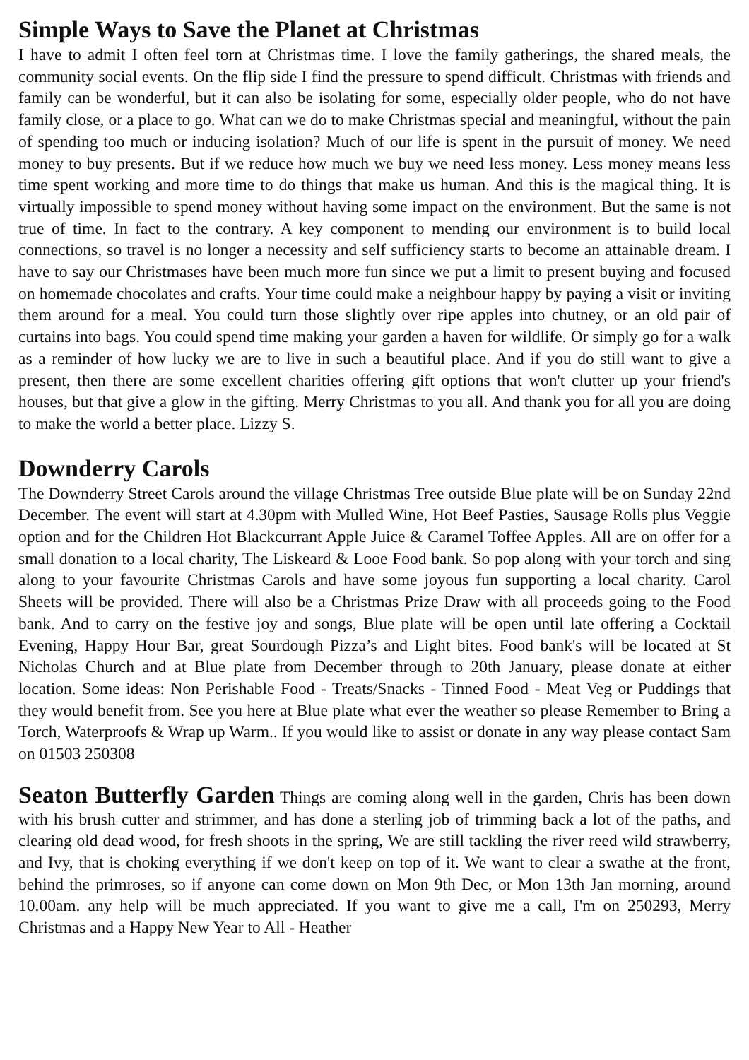Simple Ways to Save the Planet at Christmas
I have to admit I often feel torn at Christmas time. I love the family gatherings, the shared meals, the community social events. On the flip side I find the pressure to spend difficult. Christmas with friends and family can be wonderful, but it can also be isolating for some, especially older people, who do not have family close, or a place to go. What can we do to make Christmas special and meaningful, without the pain of spending too much or inducing isolation? Much of our life is spent in the pursuit of money. We need money to buy presents. But if we reduce how much we buy we need less money. Less money means less time spent working and more time to do things that make us human. And this is the magical thing. It is virtually impossible to spend money without having some impact on the environment. But the same is not true of time. In fact to the contrary. A key component to mending our environment is to build local connections, so travel is no longer a necessity and self sufficiency starts to become an attainable dream. I have to say our Christmases have been much more fun since we put a limit to present buying and focused on homemade chocolates and crafts. Your time could make a neighbour happy by paying a visit or inviting them around for a meal. You could turn those slightly over ripe apples into chutney, or an old pair of curtains into bags. You could spend time making your garden a haven for wildlife. Or simply go for a walk as a reminder of how lucky we are to live in such a beautiful place. And if you do still want to give a present, then there are some excellent charities offering gift options that won't clutter up your friend's houses, but that give a glow in the gifting. Merry Christmas to you all. And thank you for all you are doing to make the world a better place. Lizzy S.
Downderry Carols
The Downderry Street Carols around the village Christmas Tree outside Blue plate will be on Sunday 22nd December. The event will start at 4.30pm with Mulled Wine, Hot Beef Pasties, Sausage Rolls plus Veggie option and for the Children Hot Blackcurrant Apple Juice & Caramel Toffee Apples. All are on offer for a small donation to a local charity, The Liskeard & Looe Food bank. So pop along with your torch and sing along to your favourite Christmas Carols and have some joyous fun supporting a local charity. Carol Sheets will be provided. There will also be a Christmas Prize Draw with all proceeds going to the Food bank. And to carry on the festive joy and songs, Blue plate will be open until late offering a Cocktail Evening, Happy Hour Bar, great Sourdough Pizza’s and Light bites. Food bank's will be located at St Nicholas Church and at Blue plate from December through to 20th January, please donate at either location. Some ideas: Non Perishable Food - Treats/Snacks - Tinned Food - Meat Veg or Puddings that they would benefit from. See you here at Blue plate what ever the weather so please Remember to Bring a Torch, Waterproofs & Wrap up Warm.. If you would like to assist or donate in any way please contact Sam on 01503 250308
Seaton Butterfly Garden Things are coming along well in the garden, Chris has been down with his brush cutter and strimmer, and has done a sterling job of trimming back a lot of the paths, and clearing old dead wood, for fresh shoots in the spring, We are still tackling the river reed wild strawberry, and Ivy, that is choking everything if we don't keep on top of it. We want to clear a swathe at the front, behind the primroses, so if anyone can come down on Mon 9th Dec, or Mon 13th Jan morning, around 10.00am. any help will be much appreciated. If you want to give me a call, I'm on 250293, Merry Christmas and a Happy New Year to All - Heather